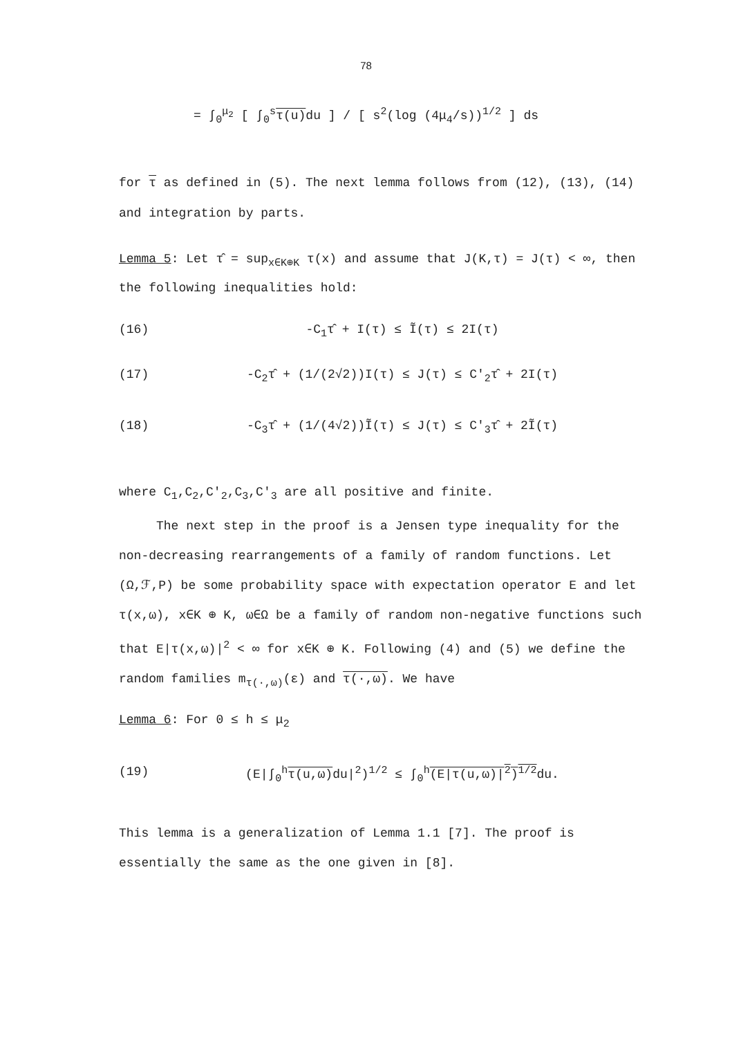78
= ∫<sub>0</sub><sup>μ<sub>2</sub></sup> [ ∫<sub>0</sub><sup>s</sup>τ(u) du ] / [ s<sup>2</sup>(log (4μ<sub>4</sub>/s))<sup>1/2</sup> ] ds
for τ as defined in (5). The next lemma follows from (12), (13), (14) and integration by parts.
Lemma 5: Let τ̂ = sup<sub>x∈K⊕K</sub> τ(x) and assume that J(K,τ) = J(τ) < ∞, then
the following inequalities hold:
(16) -C<sub>1</sub>τ̂ + I(τ) ≤ Ĩ(τ) ≤ 2I(τ)
(17) -C<sub>2</sub>τ̂ + (1/(2√2))I(τ) ≤ J(τ) ≤ C′<sub>2</sub>τ̂ + 2I(τ)
(18) -C<sub>3</sub>τ̂ + (1/(4√2))Ĩ(τ) ≤ J(τ) ≤ C′<sub>3</sub>τ̂ + 2Ĩ(τ)
where C<sub>1</sub>,C<sub>2</sub>,C′<sub>2</sub>,C<sub>3</sub>,C′<sub>3</sub> are all positive and finite.
The next step in the proof is a Jensen type inequality for the non-decreasing rearrangements of a family of random functions. Let (Ω,ℱ,P) be some probability space with expectation operator E and let τ(x,ω), x∈K ⊕ K, ω∈Ω be a family of random non-negative functions such that E|τ(x,ω)|<sup>2</sup> < ∞ for x∈K ⊕ K. Following (4) and (5) we define the random families m<sub>τ(·,ω)</sub>(ε) and τ(·,ω). We have
Lemma 6: For 0 ≤ h ≤ μ<sub>2</sub>
(19) (E|∫<sub>0</sub><sup>h</sup>τ(u,ω) du|<sup>2</sup>)<sup>1/2</sup> ≤ ∫<sub>0</sub><sup>h</sup>(E|τ(u,ω)|<sup>2</sup>)<sup>1/2</sup>du.
This lemma is a generalization of Lemma 1.1 [7]. The proof is essentially the same as the one given in [8].